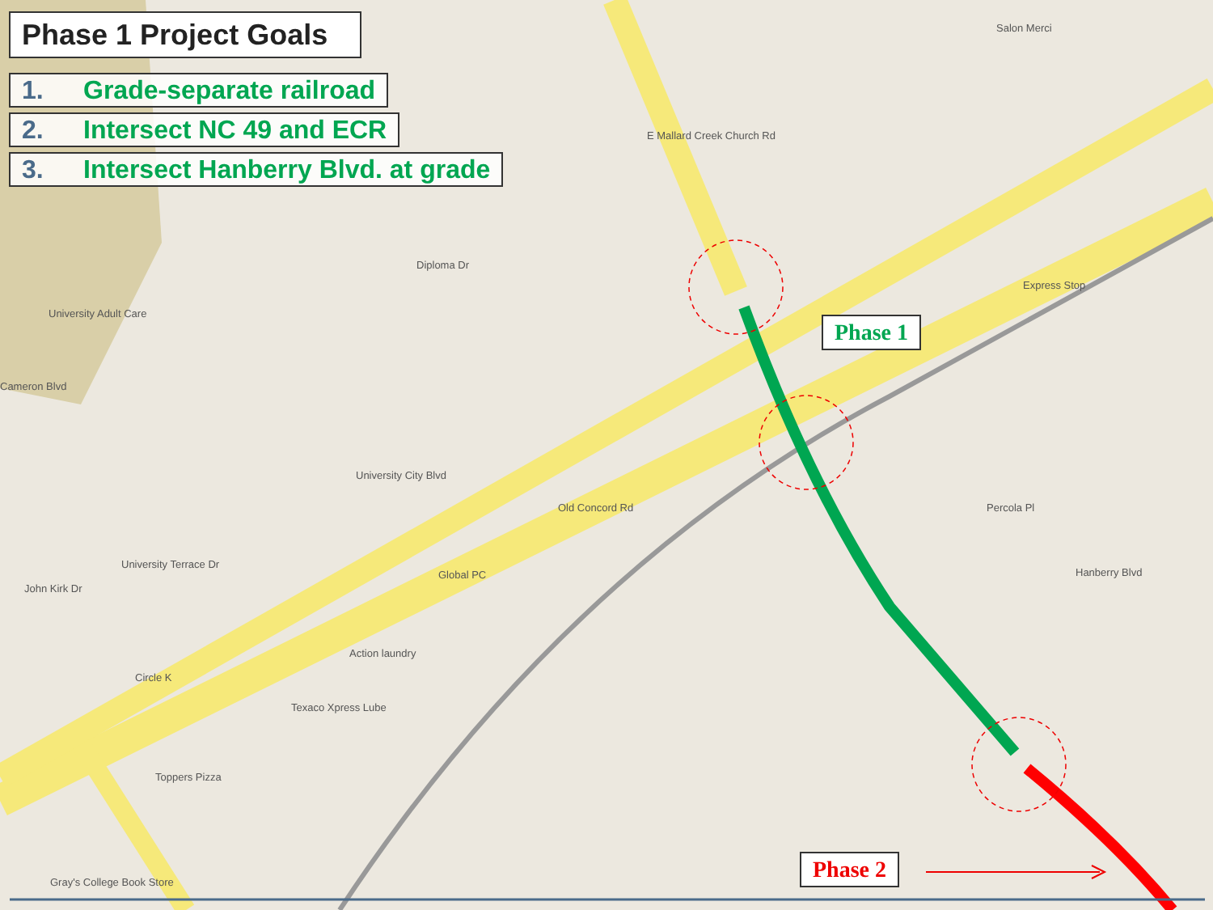Phase 1 Project Goals
1. Grade-separate railroad
2. Intersect NC 49 and ECR
3. Intersect Hanberry Blvd. at grade
Salon Merci
University Adult Care
Express Stop
Global PC
Action laundry
Texaco Xpress Lube
Circle K
Toppers Pizza
Gray's College Book Store
University City Blvd
E Mallard Creek Church Rd
Old Concord Rd
Hanberry Blvd
Percola Pl
Cameron Blvd
John Kirk Dr
University Terrace Dr
Diploma Dr
Phase 1
Phase 2